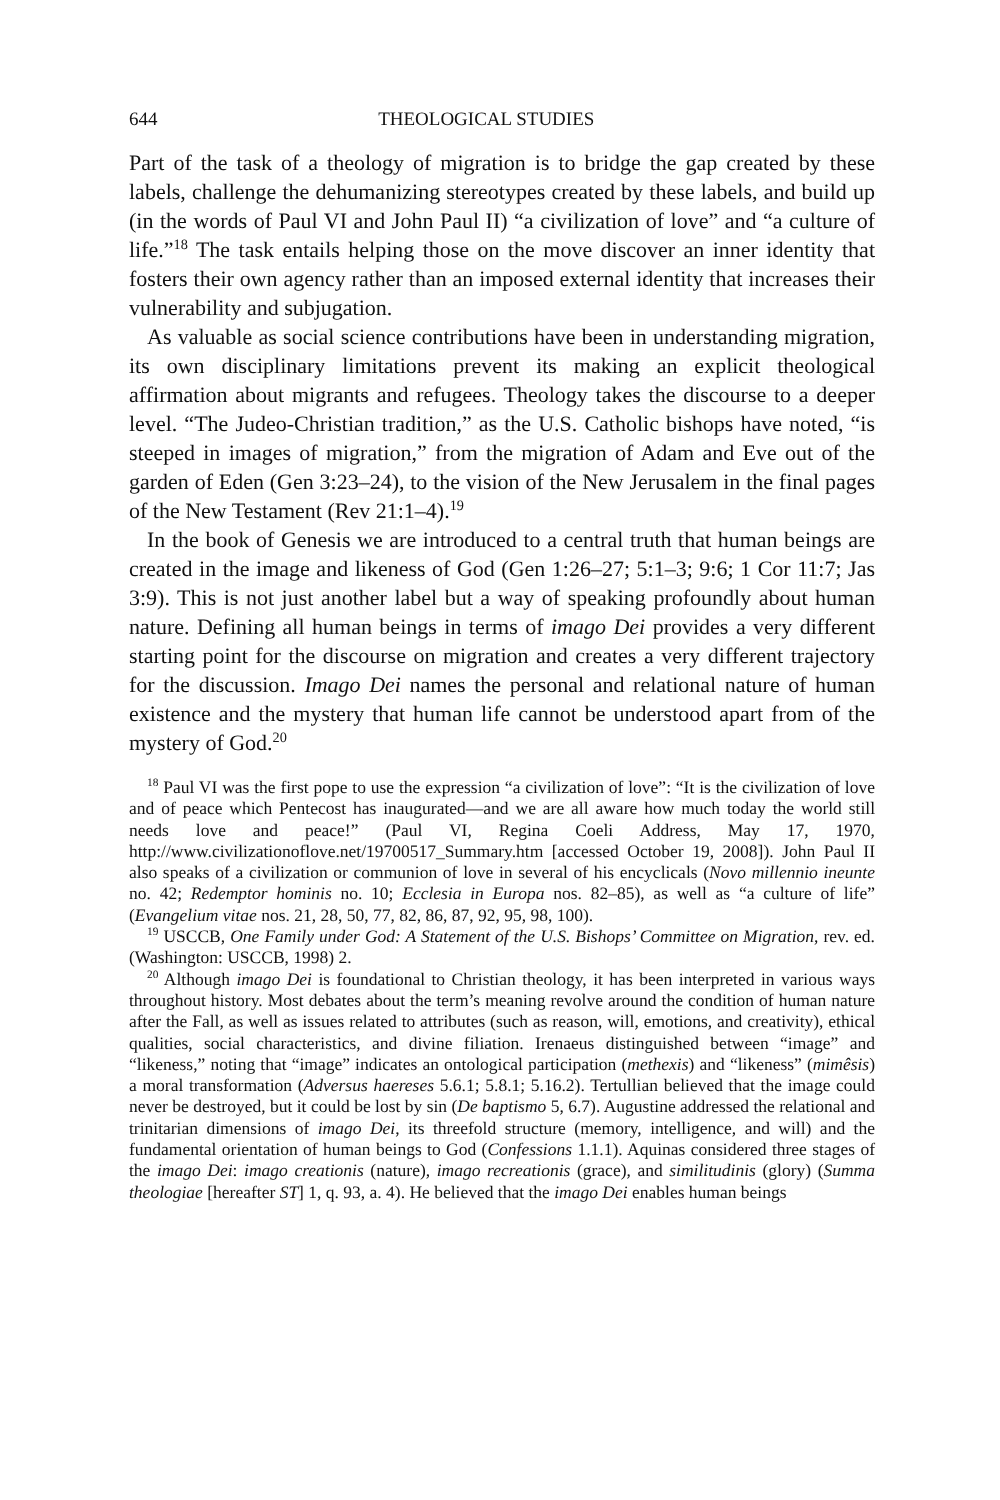644 THEOLOGICAL STUDIES
Part of the task of a theology of migration is to bridge the gap created by these labels, challenge the dehumanizing stereotypes created by these labels, and build up (in the words of Paul VI and John Paul II) “a civilization of love” and “a culture of life.”<sup>18</sup> The task entails helping those on the move discover an inner identity that fosters their own agency rather than an imposed external identity that increases their vulnerability and subjugation.
As valuable as social science contributions have been in understanding migration, its own disciplinary limitations prevent its making an explicit theological affirmation about migrants and refugees. Theology takes the discourse to a deeper level. “The Judeo-Christian tradition,” as the U.S. Catholic bishops have noted, “is steeped in images of migration,” from the migration of Adam and Eve out of the garden of Eden (Gen 3:23–24), to the vision of the New Jerusalem in the final pages of the New Testament (Rev 21:1–4).<sup>19</sup>
In the book of Genesis we are introduced to a central truth that human beings are created in the image and likeness of God (Gen 1:26–27; 5:1–3; 9:6; 1 Cor 11:7; Jas 3:9). This is not just another label but a way of speaking profoundly about human nature. Defining all human beings in terms of imago Dei provides a very different starting point for the discourse on migration and creates a very different trajectory for the discussion. Imago Dei names the personal and relational nature of human existence and the mystery that human life cannot be understood apart from of the mystery of God.<sup>20</sup>
<sup>18</sup> Paul VI was the first pope to use the expression “a civilization of love”: “It is the civilization of love and of peace which Pentecost has inaugurated—and we are all aware how much today the world still needs love and peace!” (Paul VI, Regina Coeli Address, May 17, 1970, http://www.civilizationoflove.net/19700517_Summary.htm [accessed October 19, 2008]). John Paul II also speaks of a civilization or communion of love in several of his encyclicals (Novo millennio ineunte no. 42; Redemptor hominis no. 10; Ecclesia in Europa nos. 82–85), as well as “a culture of life” (Evangelium vitae nos. 21, 28, 50, 77, 82, 86, 87, 92, 95, 98, 100).
<sup>19</sup> USCCB, One Family under God: A Statement of the U.S. Bishops’ Committee on Migration, rev. ed. (Washington: USCCB, 1998) 2.
<sup>20</sup> Although imago Dei is foundational to Christian theology, it has been interpreted in various ways throughout history. Most debates about the term’s meaning revolve around the condition of human nature after the Fall, as well as issues related to attributes (such as reason, will, emotions, and creativity), ethical qualities, social characteristics, and divine filiation. Irenaeus distinguished between “image” and “likeness,” noting that “image” indicates an ontological participation (methexis) and “likeness” (mimêsis) a moral transformation (Adversus haereses 5.6.1; 5.8.1; 5.16.2). Tertullian believed that the image could never be destroyed, but it could be lost by sin (De baptismo 5, 6.7). Augustine addressed the relational and trinitarian dimensions of imago Dei, its threefold structure (memory, intelligence, and will) and the fundamental orientation of human beings to God (Confessions 1.1.1). Aquinas considered three stages of the imago Dei: imago creationis (nature), imago recreationis (grace), and similitudinis (glory) (Summa theologiae [hereafter ST] 1, q. 93, a. 4). He believed that the imago Dei enables human beings